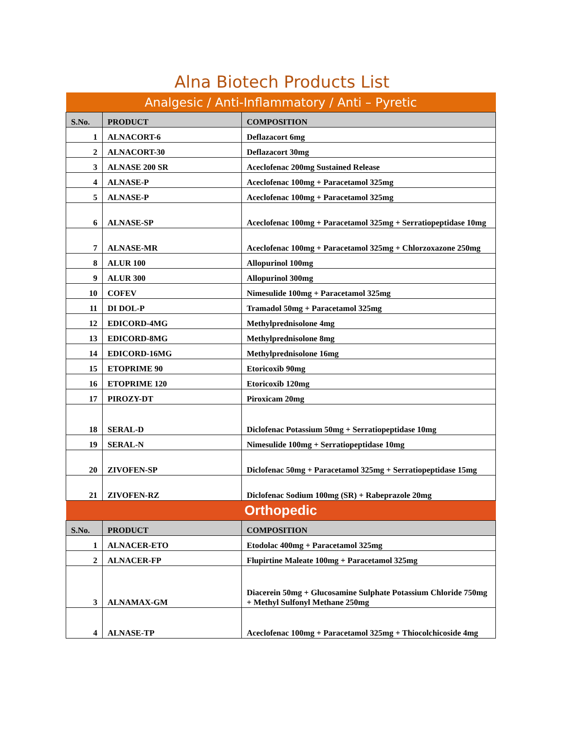Alna Biotech Products List
| Analgesic / Anti-Inflammatory / Anti – Pyretic | | |
| S.No. | PRODUCT | COMPOSITION |
| 1 | ALNACORT-6 | Deflazacort 6mg |
| 2 | ALNACORT-30 | Deflazacort 30mg |
| 3 | ALNASE 200 SR | Aceclofenac 200mg Sustained Release |
| 4 | ALNASE-P | Aceclofenac 100mg + Paracetamol 325mg |
| 5 | ALNASE-P | Aceclofenac 100mg + Paracetamol 325mg |
| 6 | ALNASE-SP | Aceclofenac 100mg + Paracetamol 325mg + Serratiopeptidase 10mg |
| 7 | ALNASE-MR | Aceclofenac 100mg + Paracetamol 325mg + Chlorzoxazone 250mg |
| 8 | ALUR 100 | Allopurinol 100mg |
| 9 | ALUR 300 | Allopurinol 300mg |
| 10 | COFEV | Nimesulide 100mg + Paracetamol 325mg |
| 11 | DI DOL-P | Tramadol 50mg + Paracetamol 325mg |
| 12 | EDICORD-4MG | Methylprednisolone 4mg |
| 13 | EDICORD-8MG | Methylprednisolone 8mg |
| 14 | EDICORD-16MG | Methylprednisolone 16mg |
| 15 | ETOPRIME 90 | Etoricoxib 90mg |
| 16 | ETOPRIME 120 | Etoricoxib 120mg |
| 17 | PIROZY-DT | Piroxicam 20mg |
| 18 | SERAL-D | Diclofenac Potassium 50mg + Serratiopeptidase 10mg |
| 19 | SERAL-N | Nimesulide 100mg + Serratiopeptidase 10mg |
| 20 | ZIVOFEN-SP | Diclofenac 50mg + Paracetamol 325mg + Serratiopeptidase 15mg |
| 21 | ZIVOFEN-RZ | Diclofenac Sodium 100mg (SR) + Rabeprazole 20mg |
| Orthopedic | | |
| S.No. | PRODUCT | COMPOSITION |
| 1 | ALNACER-ETO | Etodolac 400mg + Paracetamol 325mg |
| 2 | ALNACER-FP | Flupirtine Maleate 100mg + Paracetamol 325mg |
| 3 | ALNAMAX-GM | Diacerein 50mg + Glucosamine Sulphate Potassium Chloride 750mg + Methyl Sulfonyl Methane 250mg |
| 4 | ALNASE-TP | Aceclofenac 100mg + Paracetamol 325mg + Thiocolchicoside 4mg |